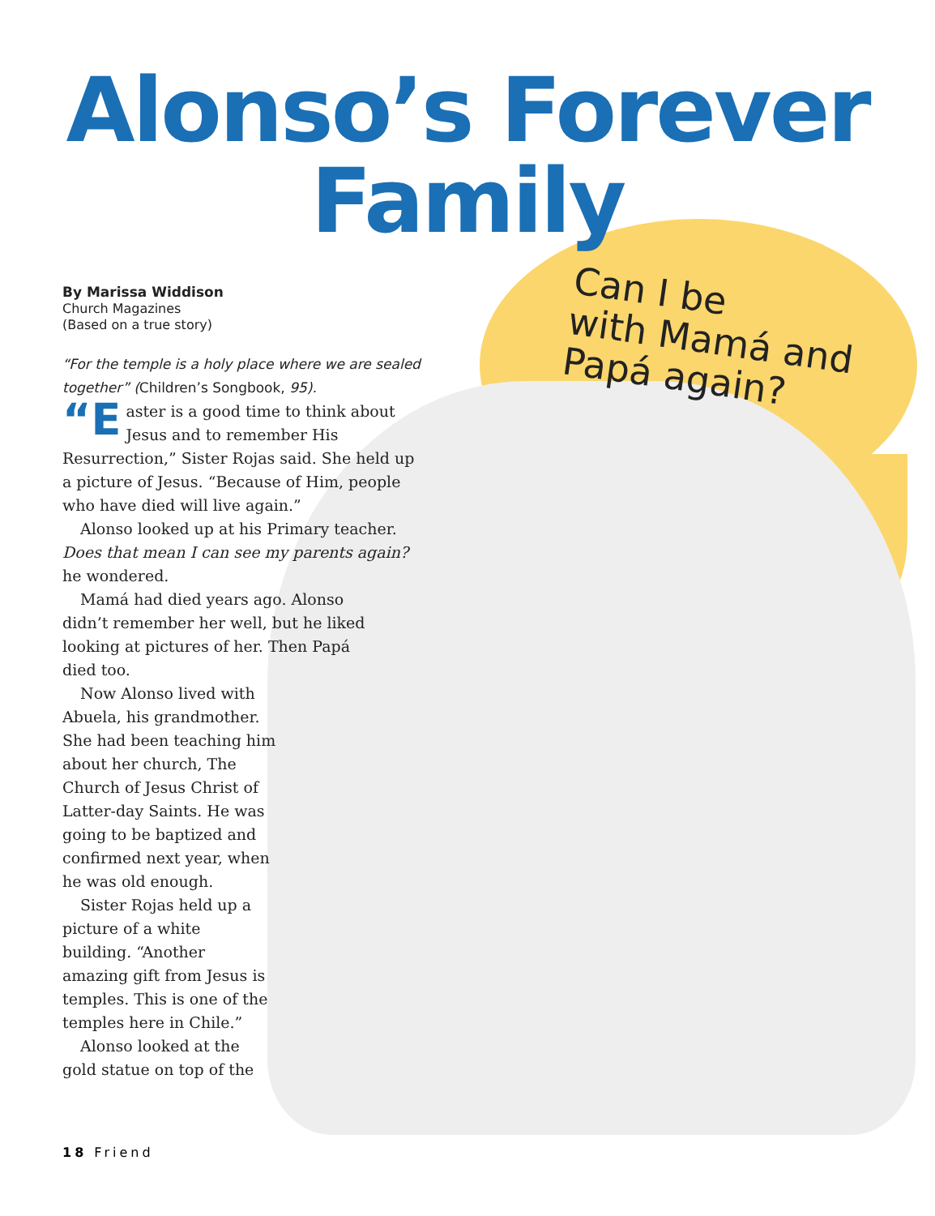Alonso’s Forever
Family
Can I be
with Mamá and
Papá again?
By Marissa Widdison
Church Magazines
(Based on a true story)
“For the temple is a holy place where we are sealed together” (Children’s Songbook, 95).
“E aster is a good time to think about Jesus and to remember His Resurrection,” Sister Rojas said. She held up a picture of Jesus. “Because of Him, people who have died will live again.”
Alonso looked up at his Primary teacher. Does that mean I can see my parents again? he wondered.
Mamá had died years ago. Alonso didn’t remember her well, but he liked looking at pictures of her. Then Papá died too.
Now Alonso lived with Abuela, his grandmother. She had been teaching him about her church, The Church of Jesus Christ of Latter-day Saints. He was going to be baptized and confirmed next year, when he was old enough.
Sister Rojas held up a picture of a white building. “Another amazing gift from Jesus is temples. This is one of the temples here in Chile.”
Alonso looked at the gold statue on top of the
18 Friend